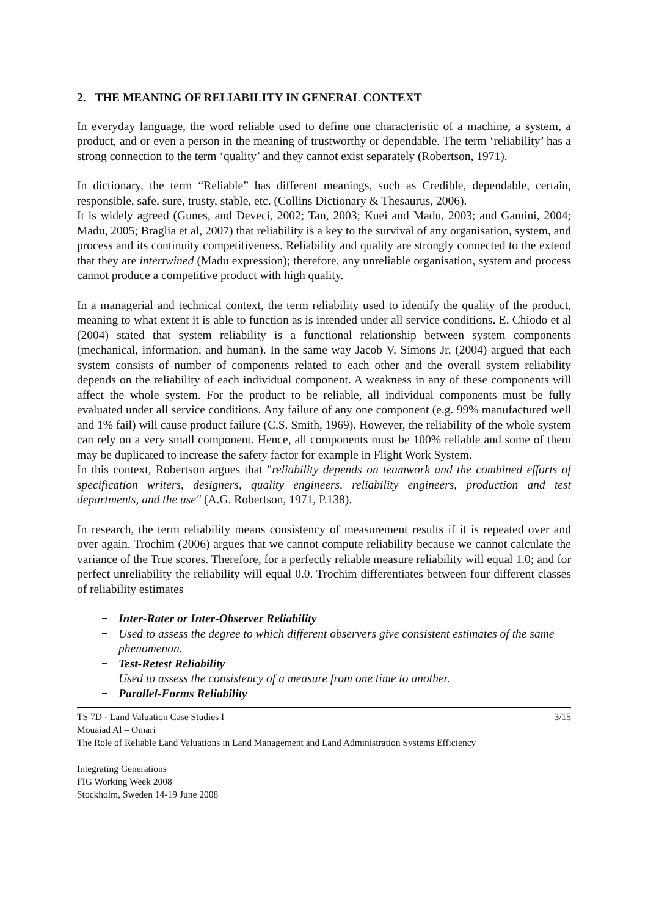2. THE MEANING OF RELIABILITY IN GENERAL CONTEXT
In everyday language, the word reliable used to define one characteristic of a machine, a system, a product, and or even a person in the meaning of trustworthy or dependable. The term ‘reliability’ has a strong connection to the term ‘quality’ and they cannot exist separately (Robertson, 1971).
In dictionary, the term “Reliable” has different meanings, such as Credible, dependable, certain, responsible, safe, sure, trusty, stable, etc. (Collins Dictionary & Thesaurus, 2006).
It is widely agreed (Gunes, and Deveci, 2002; Tan, 2003; Kuei and Madu, 2003; and Gamini, 2004; Madu, 2005; Braglia et al, 2007) that reliability is a key to the survival of any organisation, system, and process and its continuity competitiveness. Reliability and quality are strongly connected to the extend that they are intertwined (Madu expression); therefore, any unreliable organisation, system and process cannot produce a competitive product with high quality.
In a managerial and technical context, the term reliability used to identify the quality of the product, meaning to what extent it is able to function as is intended under all service conditions. E. Chiodo et al (2004) stated that system reliability is a functional relationship between system components (mechanical, information, and human). In the same way Jacob V. Simons Jr. (2004) argued that each system consists of number of components related to each other and the overall system reliability depends on the reliability of each individual component. A weakness in any of these components will affect the whole system. For the product to be reliable, all individual components must be fully evaluated under all service conditions. Any failure of any one component (e.g. 99% manufactured well and 1% fail) will cause product failure (C.S. Smith, 1969). However, the reliability of the whole system can rely on a very small component. Hence, all components must be 100% reliable and some of them may be duplicated to increase the safety factor for example in Flight Work System.
In this context, Robertson argues that "reliability depends on teamwork and the combined efforts of specification writers, designers, quality engineers, reliability engineers, production and test departments, and the use" (A.G. Robertson, 1971, P.138).
In research, the term reliability means consistency of measurement results if it is repeated over and over again. Trochim (2006) argues that we cannot compute reliability because we cannot calculate the variance of the True scores. Therefore, for a perfectly reliable measure reliability will equal 1.0; and for perfect unreliability the reliability will equal 0.0. Trochim differentiates between four different classes of reliability estimates
− Inter-Rater or Inter-Observer Reliability
− Used to assess the degree to which different observers give consistent estimates of the same phenomenon.
− Test-Retest Reliability
− Used to assess the consistency of a measure from one time to another.
− Parallel-Forms Reliability
TS 7D - Land Valuation Case Studies I 3/15
Mouaiad Al – Omari
The Role of Reliable Land Valuations in Land Management and Land Administration Systems Efficiency
Integrating Generations
FIG Working Week 2008
Stockholm, Sweden 14-19 June 2008